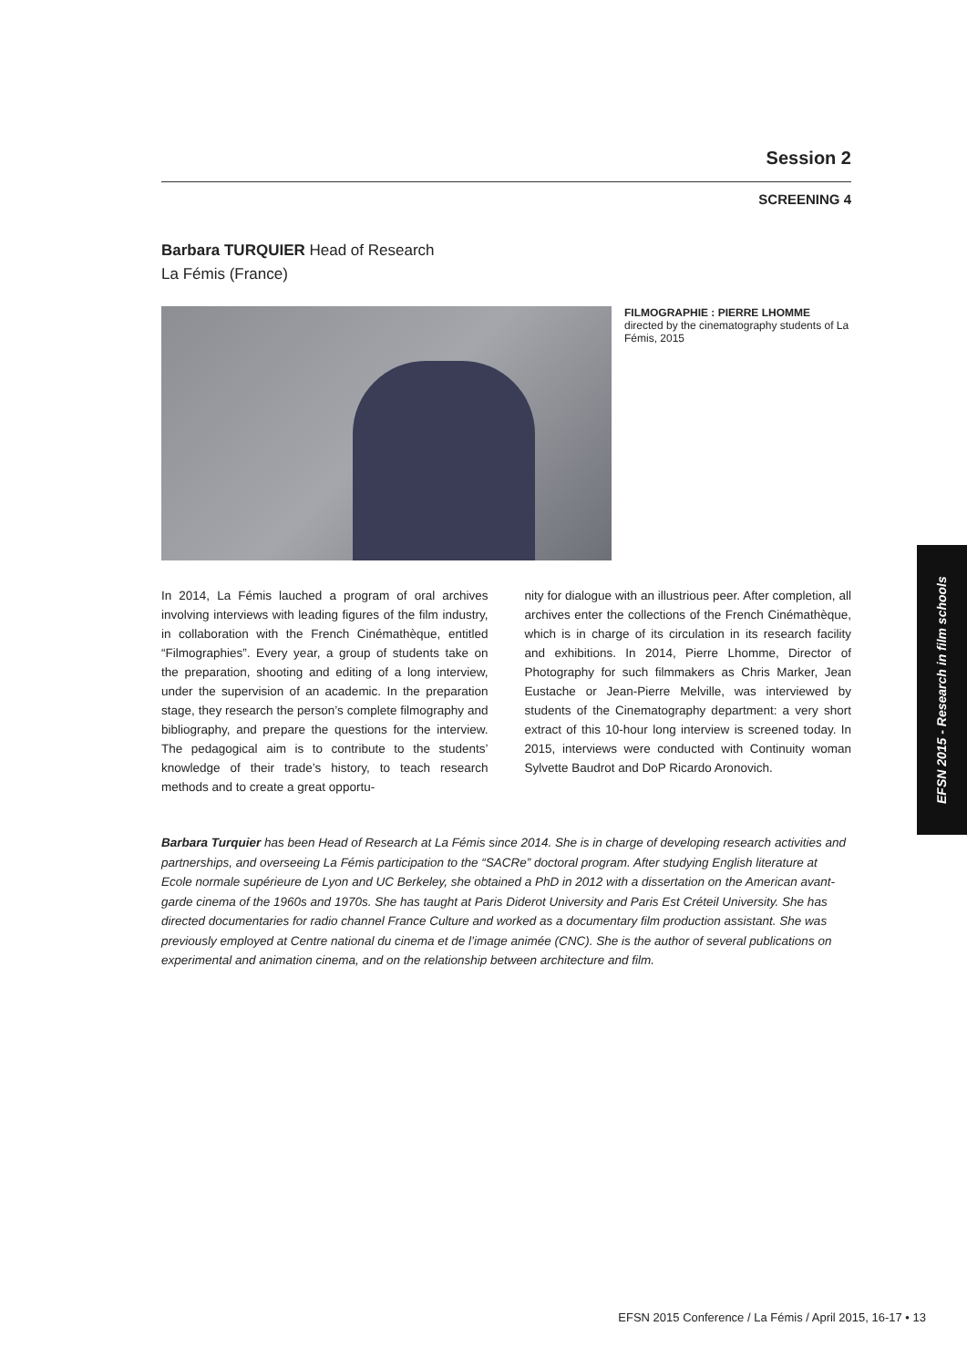Session 2
SCREENING 4
Barbara TURQUIER Head of Research
La Fémis (France)
FILMOGRAPHIE : PIERRE LHOMME
directed by the cinematography students of La Fémis, 2015
In 2014, La Fémis lauched a program of oral archives involving interviews with leading figures of the film industry, in collaboration with the French Cinémathèque, entitled “Filmographies”. Every year, a group of students take on the preparation, shooting and editing of a long interview, under the supervision of an academic. In the preparation stage, they research the person’s complete filmography and bibliography, and prepare the questions for the interview. The pedagogical aim is to contribute to the students’ knowledge of their trade’s history, to teach research methods and to create a great opportu-
nity for dialogue with an illustrious peer. After completion, all archives enter the collections of the French Cinémathèque, which is in charge of its circulation in its research facility and exhibitions. In 2014, Pierre Lhomme, Director of Photography for such filmmakers as Chris Marker, Jean Eustache or Jean-Pierre Melville, was interviewed by students of the Cinematography department: a very short extract of this 10-hour long interview is screened today. In 2015, interviews were conducted with Continuity woman Sylvette Baudrot and DoP Ricardo Aronovich.
Barbara Turquier has been Head of Research at La Fémis since 2014. She is in charge of developing research activities and partnerships, and overseeing La Fémis participation to the “SACRe” doctoral program. After studying English literature at Ecole normale supérieure de Lyon and UC Berkeley, she obtained a PhD in 2012 with a dissertation on the American avant-garde cinema of the 1960s and 1970s. She has taught at Paris Diderot University and Paris Est Créteil University. She has directed documentaries for radio channel France Culture and worked as a documentary film production assistant. She was previously employed at Centre national du cinema et de l’image animée (CNC). She is the author of several publications on experimental and animation cinema, and on the relationship between architecture and film.
EFSN 2015 - Research in film schools
EFSN 2015 Conference / La Fémis / April 2015, 16-17 • 13